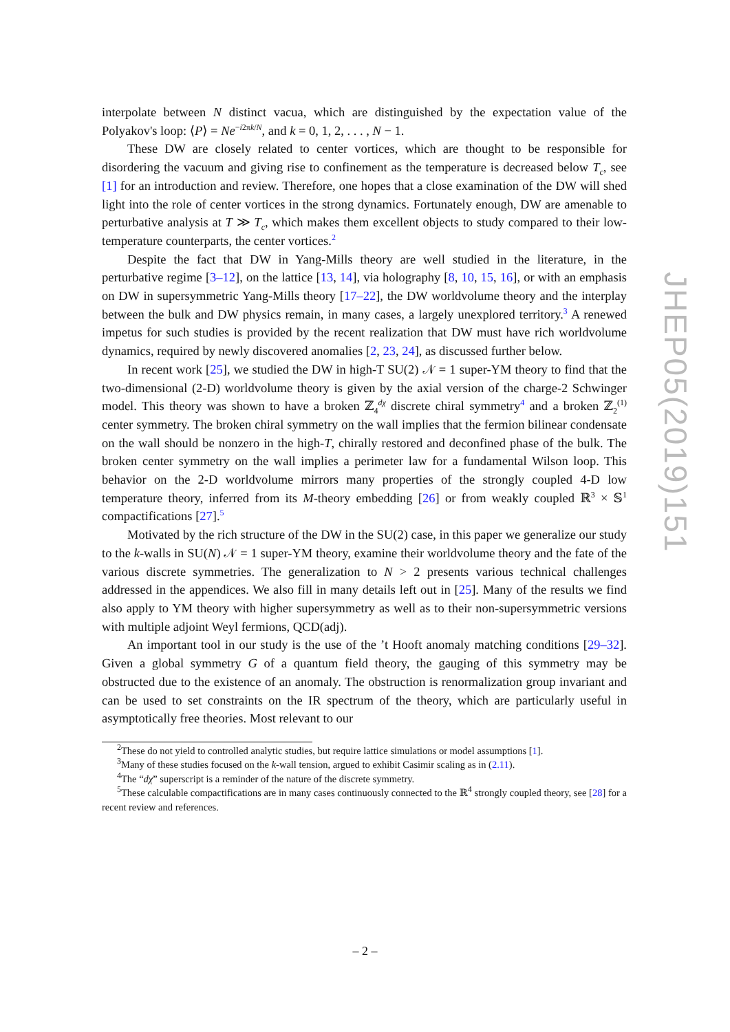interpolate between N distinct vacua, which are distinguished by the expectation value of the Polyakov's loop: ⟨P⟩ = Ne<sup>−i2πk/N</sup>, and k = 0, 1, 2, . . . , N − 1.
These DW are closely related to center vortices, which are thought to be responsible for disordering the vacuum and giving rise to confinement as the temperature is decreased below T<sub>c</sub>, see [1] for an introduction and review. Therefore, one hopes that a close examination of the DW will shed light into the role of center vortices in the strong dynamics. Fortunately enough, DW are amenable to perturbative analysis at T ≫ T<sub>c</sub>, which makes them excellent objects to study compared to their low-temperature counterparts, the center vortices.<sup>2</sup>
Despite the fact that DW in Yang-Mills theory are well studied in the literature, in the perturbative regime [3–12], on the lattice [13, 14], via holography [8, 10, 15, 16], or with an emphasis on DW in supersymmetric Yang-Mills theory [17–22], the DW worldvolume theory and the interplay between the bulk and DW physics remain, in many cases, a largely unexplored territory.<sup>3</sup> A renewed impetus for such studies is provided by the recent realization that DW must have rich worldvolume dynamics, required by newly discovered anomalies [2, 23, 24], as discussed further below.
In recent work [25], we studied the DW in high-T SU(2) 𝒩 = 1 super-YM theory to find that the two-dimensional (2-D) worldvolume theory is given by the axial version of the charge-2 Schwinger model. This theory was shown to have a broken ℤ<sub>4</sub><sup>dχ</sup> discrete chiral symmetry<sup>4</sup> and a broken ℤ<sub>2</sub><sup>(1)</sup> center symmetry. The broken chiral symmetry on the wall implies that the fermion bilinear condensate on the wall should be nonzero in the high-T, chirally restored and deconfined phase of the bulk. The broken center symmetry on the wall implies a perimeter law for a fundamental Wilson loop. This behavior on the 2-D worldvolume mirrors many properties of the strongly coupled 4-D low temperature theory, inferred from its M-theory embedding [26] or from weakly coupled ℝ<sup>3</sup> × 𝕊<sup>1</sup> compactifications [27].<sup>5</sup>
Motivated by the rich structure of the DW in the SU(2) case, in this paper we generalize our study to the k-walls in SU(N) 𝒩 = 1 super-YM theory, examine their worldvolume theory and the fate of the various discrete symmetries. The generalization to N > 2 presents various technical challenges addressed in the appendices. We also fill in many details left out in [25]. Many of the results we find also apply to YM theory with higher supersymmetry as well as to their non-supersymmetric versions with multiple adjoint Weyl fermions, QCD(adj).
An important tool in our study is the use of the ’t Hooft anomaly matching conditions [29–32]. Given a global symmetry G of a quantum field theory, the gauging of this symmetry may be obstructed due to the existence of an anomaly. The obstruction is renormalization group invariant and can be used to set constraints on the IR spectrum of the theory, which are particularly useful in asymptotically free theories. Most relevant to our
<sup>2</sup> These do not yield to controlled analytic studies, but require lattice simulations or model assumptions [1].
<sup>3</sup> Many of these studies focused on the k-wall tension, argued to exhibit Casimir scaling as in (2.11).
<sup>4</sup> The “dχ” superscript is a reminder of the nature of the discrete symmetry.
<sup>5</sup> These calculable compactifications are in many cases continuously connected to the ℝ<sup>4</sup> strongly coupled theory, see [28] for a recent review and references.
JHEP05(2019)151
– 2 –